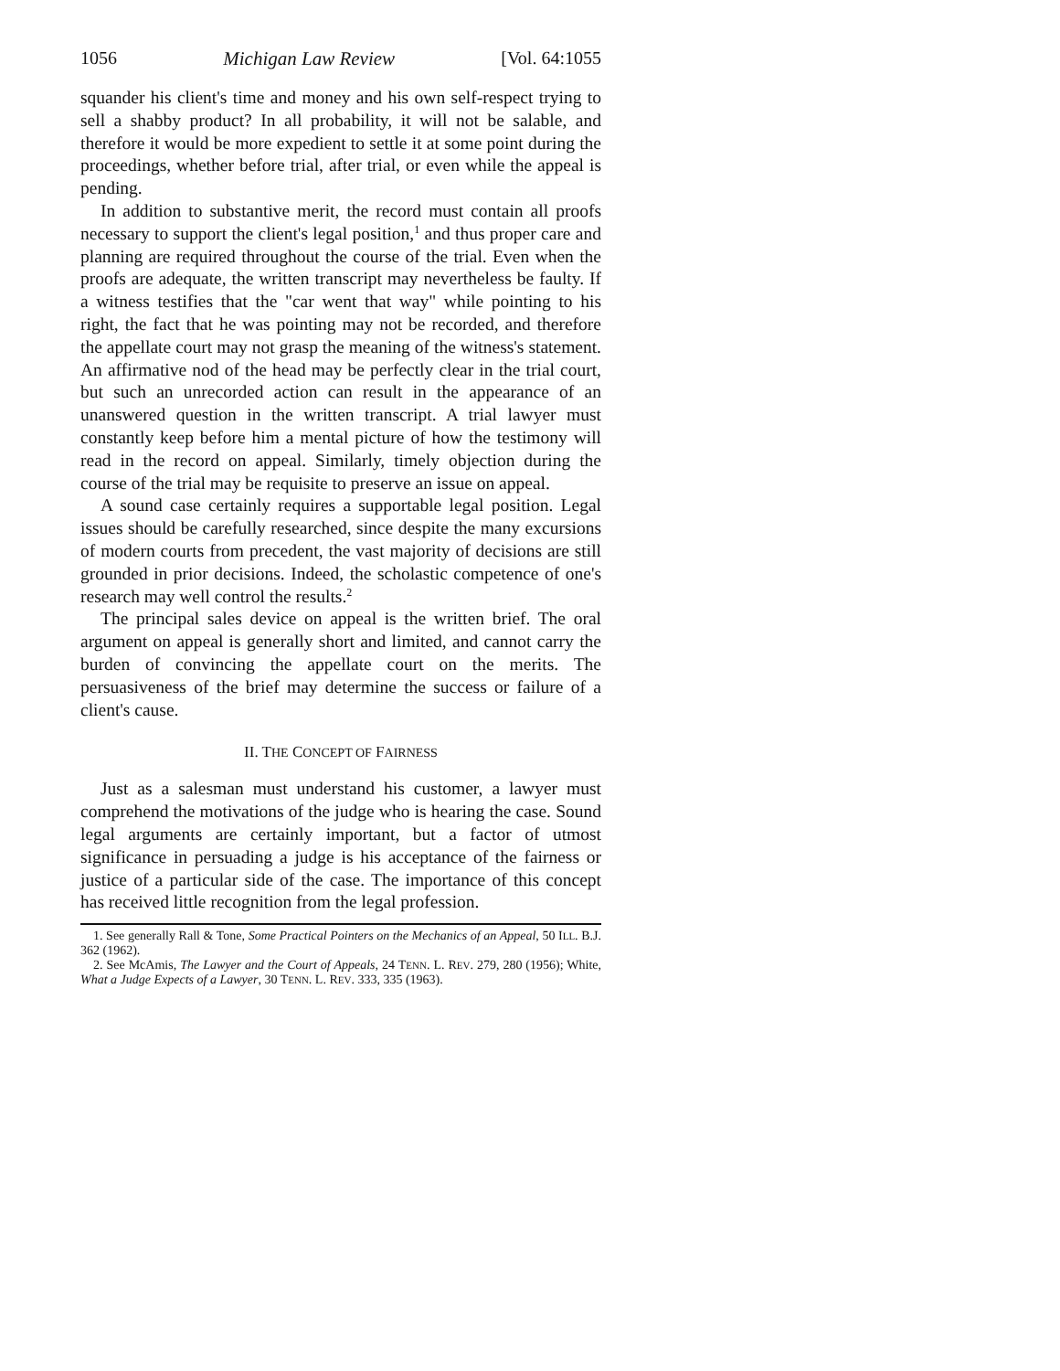1056 Michigan Law Review [Vol. 64:1055
squander his client's time and money and his own self-respect trying to sell a shabby product? In all probability, it will not be salable, and therefore it would be more expedient to settle it at some point during the proceedings, whether before trial, after trial, or even while the appeal is pending.
In addition to substantive merit, the record must contain all proofs necessary to support the client's legal position,<sup>1</sup> and thus proper care and planning are required throughout the course of the trial. Even when the proofs are adequate, the written transcript may nevertheless be faulty. If a witness testifies that the "car went that way" while pointing to his right, the fact that he was pointing may not be recorded, and therefore the appellate court may not grasp the meaning of the witness's statement. An affirmative nod of the head may be perfectly clear in the trial court, but such an unrecorded action can result in the appearance of an unanswered question in the written transcript. A trial lawyer must constantly keep before him a mental picture of how the testimony will read in the record on appeal. Similarly, timely objection during the course of the trial may be requisite to preserve an issue on appeal.
A sound case certainly requires a supportable legal position. Legal issues should be carefully researched, since despite the many excursions of modern courts from precedent, the vast majority of decisions are still grounded in prior decisions. Indeed, the scholastic competence of one's research may well control the results.<sup>2</sup>
The principal sales device on appeal is the written brief. The oral argument on appeal is generally short and limited, and cannot carry the burden of convincing the appellate court on the merits. The persuasiveness of the brief may determine the success or failure of a client's cause.
II. THE CONCEPT OF FAIRNESS
Just as a salesman must understand his customer, a lawyer must comprehend the motivations of the judge who is hearing the case. Sound legal arguments are certainly important, but a factor of utmost significance in persuading a judge is his acceptance of the fairness or justice of a particular side of the case. The importance of this concept has received little recognition from the legal profession.
1. See generally Rall & Tone, Some Practical Pointers on the Mechanics of an Appeal, 50 ILL. B.J. 362 (1962).
2. See McAmis, The Lawyer and the Court of Appeals, 24 TENN. L. REV. 279, 280 (1956); White, What a Judge Expects of a Lawyer, 30 TENN. L. REV. 333, 335 (1963).